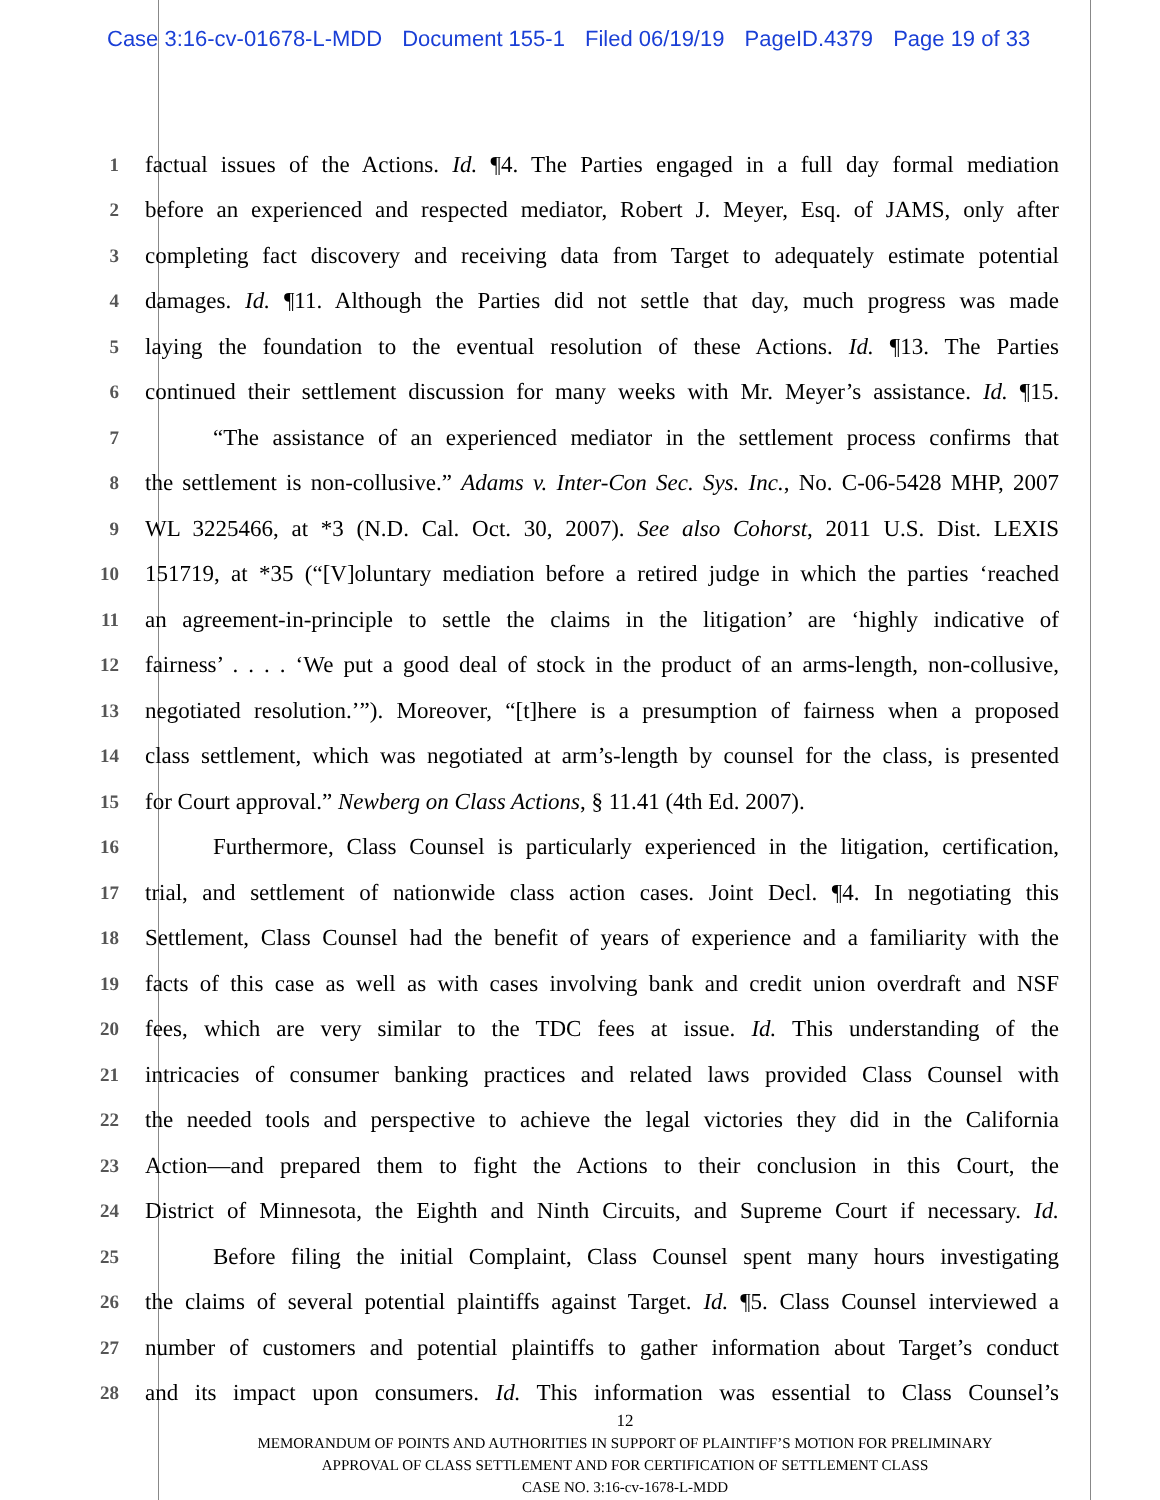Case 3:16-cv-01678-L-MDD Document 155-1 Filed 06/19/19 PageID.4379 Page 19 of 33
1
factual issues of the Actions. Id. ¶4. The Parties engaged in a full day formal mediation
2
before an experienced and respected mediator, Robert J. Meyer, Esq. of JAMS, only after
3
completing fact discovery and receiving data from Target to adequately estimate potential
4
damages. Id. ¶11. Although the Parties did not settle that day, much progress was made
5
laying the foundation to the eventual resolution of these Actions. Id. ¶13. The Parties
6
continued their settlement discussion for many weeks with Mr. Meyer’s assistance. Id. ¶15.
7
“The assistance of an experienced mediator in the settlement process confirms that
8
the settlement is non-collusive.” Adams v. Inter-Con Sec. Sys. Inc., No. C-06-5428 MHP, 2007
9
WL 3225466, at *3 (N.D. Cal. Oct. 30, 2007). See also Cohorst, 2011 U.S. Dist. LEXIS
10
151719, at *35 (“[V]oluntary mediation before a retired judge in which the parties ‘reached
11
an agreement-in-principle to settle the claims in the litigation’ are ‘highly indicative of
12
fairness’ . . . . ‘We put a good deal of stock in the product of an arms-length, non-collusive,
13
negotiated resolution.’”). Moreover, “[t]here is a presumption of fairness when a proposed
14
class settlement, which was negotiated at arm’s-length by counsel for the class, is presented
15
for Court approval.” Newberg on Class Actions, § 11.41 (4th Ed. 2007).
16
Furthermore, Class Counsel is particularly experienced in the litigation, certification,
17
trial, and settlement of nationwide class action cases. Joint Decl. ¶4. In negotiating this
18
Settlement, Class Counsel had the benefit of years of experience and a familiarity with the
19
facts of this case as well as with cases involving bank and credit union overdraft and NSF
20
fees, which are very similar to the TDC fees at issue. Id. This understanding of the
21
intricacies of consumer banking practices and related laws provided Class Counsel with
22
the needed tools and perspective to achieve the legal victories they did in the California
23
Action—and prepared them to fight the Actions to their conclusion in this Court, the
24
District of Minnesota, the Eighth and Ninth Circuits, and Supreme Court if necessary. Id.
25
Before filing the initial Complaint, Class Counsel spent many hours investigating
26
the claims of several potential plaintiffs against Target. Id. ¶5. Class Counsel interviewed a
27
number of customers and potential plaintiffs to gather information about Target’s conduct
28
and its impact upon consumers. Id. This information was essential to Class Counsel’s
12
MEMORANDUM OF POINTS AND AUTHORITIES IN SUPPORT OF PLAINTIFF’S MOTION FOR PRELIMINARY
APPROVAL OF CLASS SETTLEMENT AND FOR CERTIFICATION OF SETTLEMENT CLASS
CASE NO. 3:16-cv-1678-L-MDD